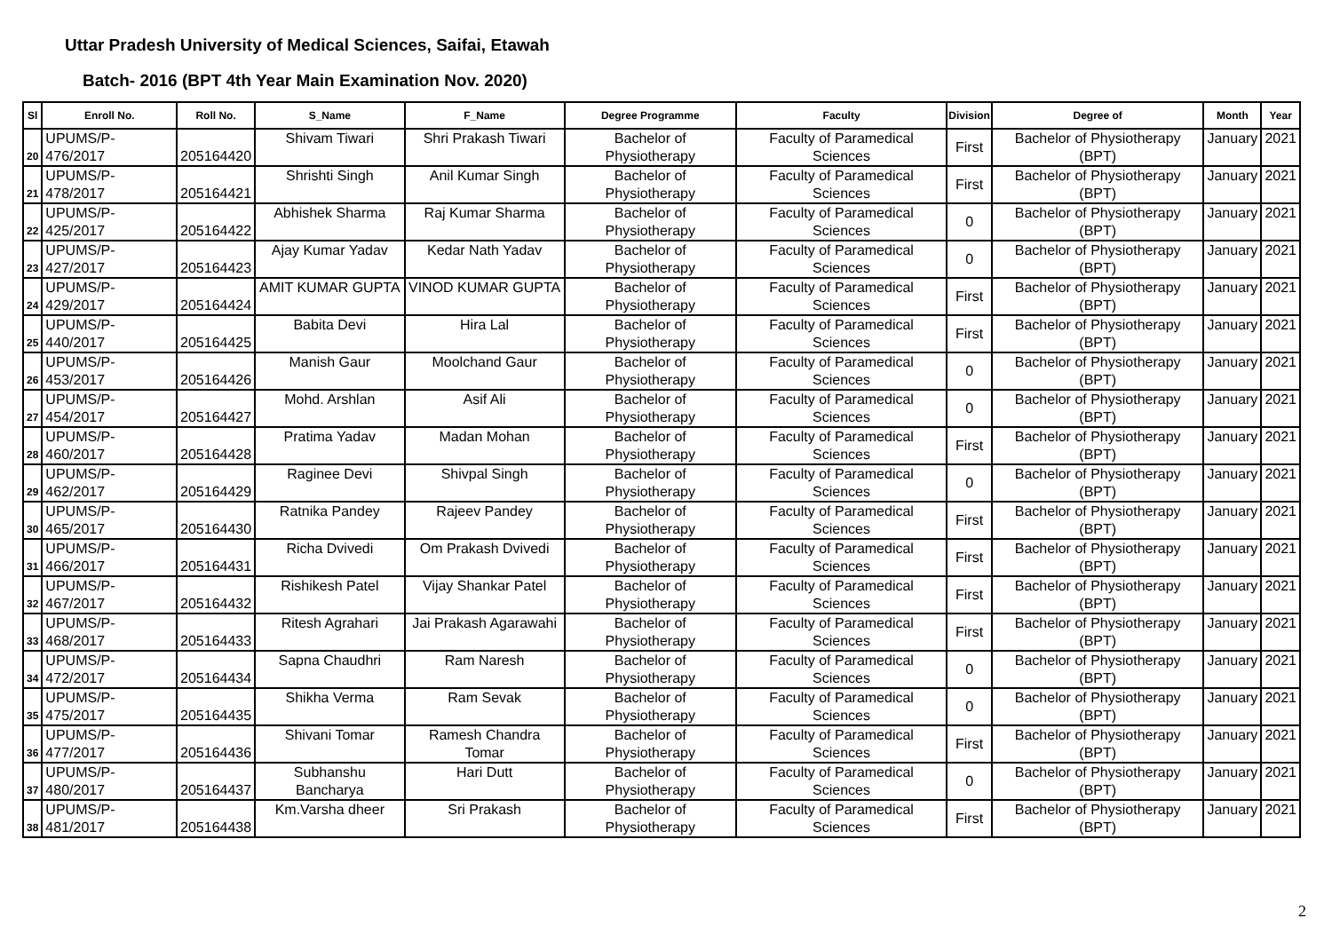Uttar Pradesh University of Medical Sciences, Saifai, Etawah
Batch- 2016 (BPT 4th Year Main Examination Nov. 2020)
| Sl | Enroll No. | Roll No. | S_Name | F_Name | Degree Programme | Faculty | Division | Degree of | Month | Year |
| --- | --- | --- | --- | --- | --- | --- | --- | --- | --- | --- |
| 20 | UPUMS/P-476/2017 | 205164420 | Shivam Tiwari | Shri Prakash Tiwari | Bachelor of Physiotherapy | Faculty of Paramedical Sciences | First | Bachelor of Physiotherapy (BPT) | January | 2021 |
| 21 | UPUMS/P-478/2017 | 205164421 | Shrishti Singh | Anil Kumar Singh | Bachelor of Physiotherapy | Faculty of Paramedical Sciences | First | Bachelor of Physiotherapy (BPT) | January | 2021 |
| 22 | UPUMS/P-425/2017 | 205164422 | Abhishek Sharma | Raj Kumar Sharma | Bachelor of Physiotherapy | Faculty of Paramedical Sciences | 0 | Bachelor of Physiotherapy (BPT) | January | 2021 |
| 23 | UPUMS/P-427/2017 | 205164423 | Ajay Kumar Yadav | Kedar Nath Yadav | Bachelor of Physiotherapy | Faculty of Paramedical Sciences | 0 | Bachelor of Physiotherapy (BPT) | January | 2021 |
| 24 | UPUMS/P-429/2017 | 205164424 | AMIT KUMAR GUPTA | VINOD KUMAR GUPTA | Bachelor of Physiotherapy | Faculty of Paramedical Sciences | First | Bachelor of Physiotherapy (BPT) | January | 2021 |
| 25 | UPUMS/P-440/2017 | 205164425 | Babita Devi | Hira Lal | Bachelor of Physiotherapy | Faculty of Paramedical Sciences | First | Bachelor of Physiotherapy (BPT) | January | 2021 |
| 26 | UPUMS/P-453/2017 | 205164426 | Manish Gaur | Moolchand Gaur | Bachelor of Physiotherapy | Faculty of Paramedical Sciences | 0 | Bachelor of Physiotherapy (BPT) | January | 2021 |
| 27 | UPUMS/P-454/2017 | 205164427 | Mohd. Arshlan | Asif Ali | Bachelor of Physiotherapy | Faculty of Paramedical Sciences | 0 | Bachelor of Physiotherapy (BPT) | January | 2021 |
| 28 | UPUMS/P-460/2017 | 205164428 | Pratima Yadav | Madan Mohan | Bachelor of Physiotherapy | Faculty of Paramedical Sciences | First | Bachelor of Physiotherapy (BPT) | January | 2021 |
| 29 | UPUMS/P-462/2017 | 205164429 | Raginee Devi | Shivpal Singh | Bachelor of Physiotherapy | Faculty of Paramedical Sciences | 0 | Bachelor of Physiotherapy (BPT) | January | 2021 |
| 30 | UPUMS/P-465/2017 | 205164430 | Ratnika Pandey | Rajeev Pandey | Bachelor of Physiotherapy | Faculty of Paramedical Sciences | First | Bachelor of Physiotherapy (BPT) | January | 2021 |
| 31 | UPUMS/P-466/2017 | 205164431 | Richa Dvivedi | Om Prakash Dvivedi | Bachelor of Physiotherapy | Faculty of Paramedical Sciences | First | Bachelor of Physiotherapy (BPT) | January | 2021 |
| 32 | UPUMS/P-467/2017 | 205164432 | Rishikesh Patel | Vijay Shankar Patel | Bachelor of Physiotherapy | Faculty of Paramedical Sciences | First | Bachelor of Physiotherapy (BPT) | January | 2021 |
| 33 | UPUMS/P-468/2017 | 205164433 | Ritesh Agrahari | Jai Prakash Agarawahi | Bachelor of Physiotherapy | Faculty of Paramedical Sciences | First | Bachelor of Physiotherapy (BPT) | January | 2021 |
| 34 | UPUMS/P-472/2017 | 205164434 | Sapna Chaudhri | Ram Naresh | Bachelor of Physiotherapy | Faculty of Paramedical Sciences | 0 | Bachelor of Physiotherapy (BPT) | January | 2021 |
| 35 | UPUMS/P-475/2017 | 205164435 | Shikha Verma | Ram Sevak | Bachelor of Physiotherapy | Faculty of Paramedical Sciences | 0 | Bachelor of Physiotherapy (BPT) | January | 2021 |
| 36 | UPUMS/P-477/2017 | 205164436 | Shivani Tomar | Ramesh Chandra Tomar | Bachelor of Physiotherapy | Faculty of Paramedical Sciences | First | Bachelor of Physiotherapy (BPT) | January | 2021 |
| 37 | UPUMS/P-480/2017 | 205164437 | Subhanshu Bancharya | Hari Dutt | Bachelor of Physiotherapy | Faculty of Paramedical Sciences | 0 | Bachelor of Physiotherapy (BPT) | January | 2021 |
| 38 | UPUMS/P-481/2017 | 205164438 | Km.Varsha dheer | Sri Prakash | Bachelor of Physiotherapy | Faculty of Paramedical Sciences | First | Bachelor of Physiotherapy (BPT) | January | 2021 |
2